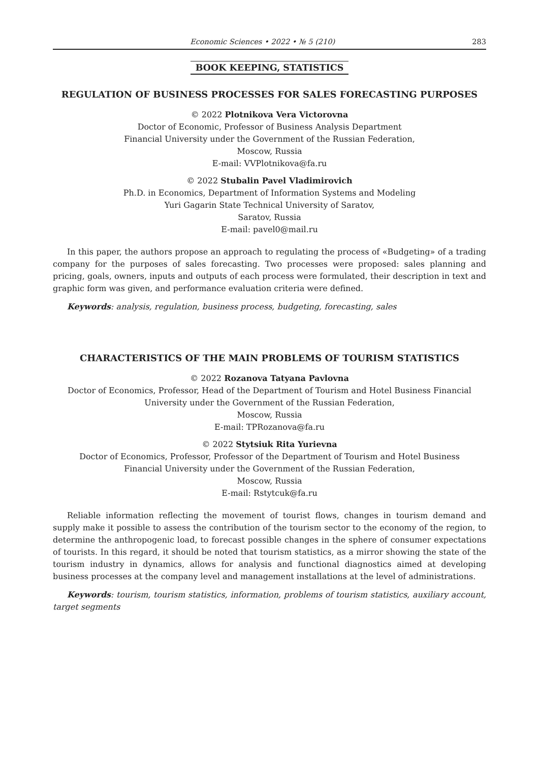Economic Sciences • 2022 • № 5 (210) 283
BOOK KEEPING, STATISTICS
REGULATION OF BUSINESS PROCESSES FOR SALES FORECASTING PURPOSES
© 2022 Plotnikova Vera Victorovna
Doctor of Economic, Professor of Business Analysis Department
Financial University under the Government of the Russian Federation,
Moscow, Russia
E-mail: VVPlotnikova@fa.ru
© 2022 Stubalin Pavel Vladimirovich
Ph.D. in Economics, Department of Information Systems and Modeling
Yuri Gagarin State Technical University of Saratov,
Saratov, Russia
E-mail: pavel0@mail.ru
In this paper, the authors propose an approach to regulating the process of «Budgeting» of a trading company for the purposes of sales forecasting. Two processes were proposed: sales planning and pricing, goals, owners, inputs and outputs of each process were formulated, their description in text and graphic form was given, and performance evaluation criteria were defined.
Keywords: analysis, regulation, business process, budgeting, forecasting, sales
CHARACTERISTICS OF THE MAIN PROBLEMS OF TOURISM STATISTICS
© 2022 Rozanova Tatyana Pavlovna
Doctor of Economics, Professor, Head of the Department of Tourism and Hotel Business Financial
University under the Government of the Russian Federation,
Moscow, Russia
E-mail: TPRozanova@fa.ru
© 2022 Stytsiuk Rita Yurievna
Doctor of Economics, Professor, Professor of the Department of Tourism and Hotel Business
Financial University under the Government of the Russian Federation,
Moscow, Russia
E-mail: Rstytcuk@fa.ru
Reliable information reflecting the movement of tourist flows, changes in tourism demand and supply make it possible to assess the contribution of the tourism sector to the economy of the region, to determine the anthropogenic load, to forecast possible changes in the sphere of consumer expectations of tourists. In this regard, it should be noted that tourism statistics, as a mirror showing the state of the tourism industry in dynamics, allows for analysis and functional diagnostics aimed at developing business processes at the company level and management installations at the level of administrations.
Keywords: tourism, tourism statistics, information, problems of tourism statistics, auxiliary account, target segments